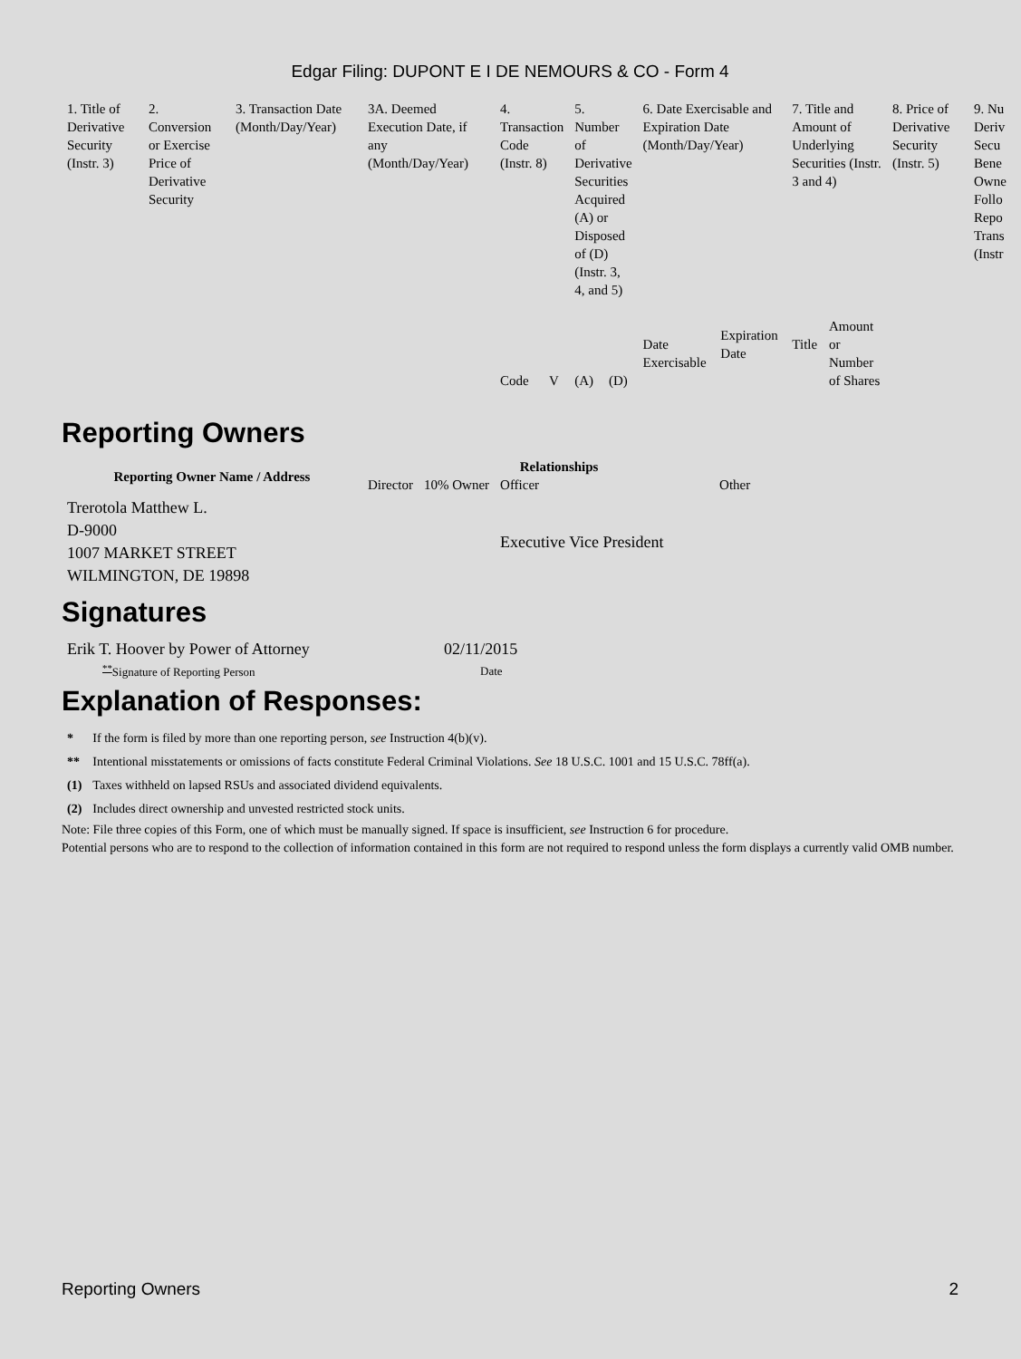Edgar Filing: DUPONT E I DE NEMOURS & CO - Form 4
| 1. Title of Derivative Security (Instr. 3) | 2. Conversion or Exercise Price of Derivative Security | 3. Transaction Date (Month/Day/Year) | 3A. Deemed Execution Date, if any (Month/Day/Year) | 4. Transaction Code (Instr. 8) | | 5. Number of Derivative Securities Acquired (A) or Disposed of (D) (Instr. 3, 4, and 5) | | 6. Date Exercisable and Expiration Date (Month/Day/Year) | | 7. Title and Amount of Underlying Securities (Instr. 3 and 4) | | 8. Price of Derivative Security (Instr. 5) | 9. Nu Deriv Secu Bene Owne Follo Repo Trans (Instr |
| | | | | Code | V | (A) | (D) | Date Exercisable | Expiration Date | Title | Amount or Number of Shares | | |
Reporting Owners
| Reporting Owner Name / Address | Relationships | | | |
| --- | --- | --- | --- | --- |
| | Director | 10% Owner | Officer | Other |
| Trerotola Matthew L. D-9000 1007 MARKET STREET WILMINGTON, DE 19898 | | | Executive Vice President | |
Signatures
| Erik T. Hoover by Power of Attorney | 02/11/2015 |
| <sup>**</sup> Signature of Reporting Person | Date |
Explanation of Responses:
| * | If the form is filed by more than one reporting person, see Instruction 4(b)(v). |
| ** | Intentional misstatements or omissions of facts constitute Federal Criminal Violations. See 18 U.S.C. 1001 and 15 U.S.C. 78ff(a). |
| (1) | Taxes withheld on lapsed RSUs and associated dividend equivalents. |
| (2) | Includes direct ownership and unvested restricted stock units. |
Note: File three copies of this Form, one of which must be manually signed. If space is insufficient, see Instruction 6 for procedure.
Potential persons who are to respond to the collection of information contained in this form are not required to respond unless the form displays a currently valid OMB number.
Reporting Owners 2